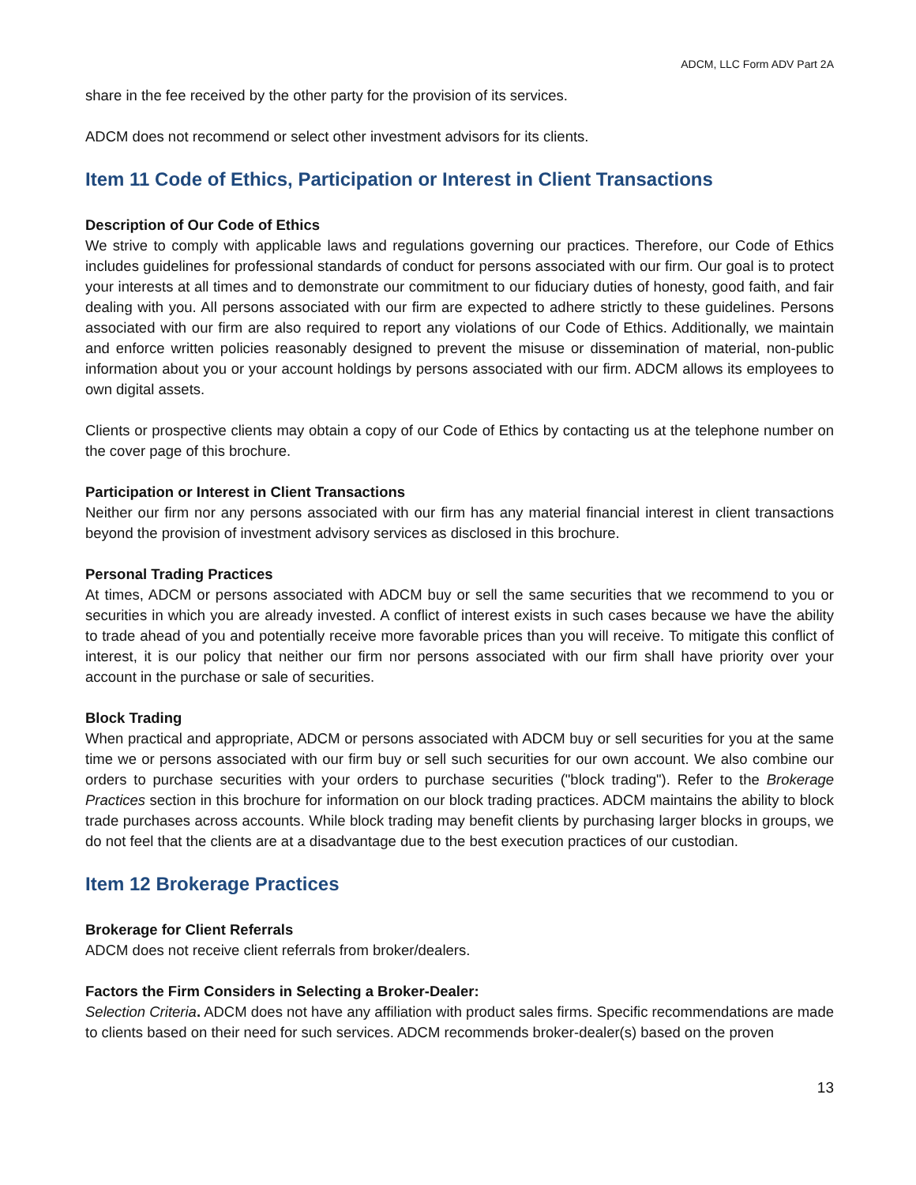ADCM, LLC Form ADV Part 2A
share in the fee received by the other party for the provision of its services.
ADCM does not recommend or select other investment advisors for its clients.
Item 11 Code of Ethics, Participation or Interest in Client Transactions
Description of Our Code of Ethics
We strive to comply with applicable laws and regulations governing our practices. Therefore, our Code of Ethics includes guidelines for professional standards of conduct for persons associated with our firm. Our goal is to protect your interests at all times and to demonstrate our commitment to our fiduciary duties of honesty, good faith, and fair dealing with you. All persons associated with our firm are expected to adhere strictly to these guidelines. Persons associated with our firm are also required to report any violations of our Code of Ethics. Additionally, we maintain and enforce written policies reasonably designed to prevent the misuse or dissemination of material, non-public information about you or your account holdings by persons associated with our firm. ADCM allows its employees to own digital assets.
Clients or prospective clients may obtain a copy of our Code of Ethics by contacting us at the telephone number on the cover page of this brochure.
Participation or Interest in Client Transactions
Neither our firm nor any persons associated with our firm has any material financial interest in client transactions beyond the provision of investment advisory services as disclosed in this brochure.
Personal Trading Practices
At times, ADCM or persons associated with ADCM buy or sell the same securities that we recommend to you or securities in which you are already invested. A conflict of interest exists in such cases because we have the ability to trade ahead of you and potentially receive more favorable prices than you will receive. To mitigate this conflict of interest, it is our policy that neither our firm nor persons associated with our firm shall have priority over your account in the purchase or sale of securities.
Block Trading
When practical and appropriate, ADCM or persons associated with ADCM buy or sell securities for you at the same time we or persons associated with our firm buy or sell such securities for our own account. We also combine our orders to purchase securities with your orders to purchase securities ("block trading"). Refer to the Brokerage Practices section in this brochure for information on our block trading practices. ADCM maintains the ability to block trade purchases across accounts. While block trading may benefit clients by purchasing larger blocks in groups, we do not feel that the clients are at a disadvantage due to the best execution practices of our custodian.
Item 12 Brokerage Practices
Brokerage for Client Referrals
ADCM does not receive client referrals from broker/dealers.
Factors the Firm Considers in Selecting a Broker-Dealer:
Selection Criteria. ADCM does not have any affiliation with product sales firms. Specific recommendations are made to clients based on their need for such services. ADCM recommends broker-dealer(s) based on the proven
13